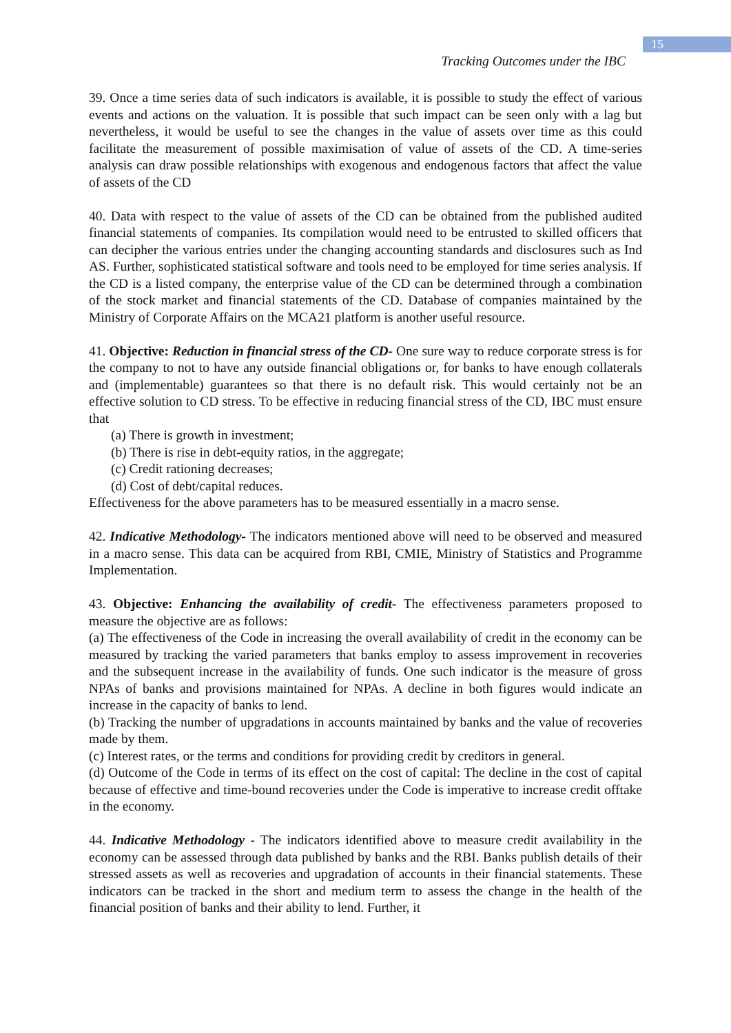15
Tracking Outcomes under the IBC
39. Once a time series data of such indicators is available, it is possible to study the effect of various events and actions on the valuation. It is possible that such impact can be seen only with a lag but nevertheless, it would be useful to see the changes in the value of assets over time as this could facilitate the measurement of possible maximisation of value of assets of the CD. A time-series analysis can draw possible relationships with exogenous and endogenous factors that affect the value of assets of the CD
40. Data with respect to the value of assets of the CD can be obtained from the published audited financial statements of companies. Its compilation would need to be entrusted to skilled officers that can decipher the various entries under the changing accounting standards and disclosures such as Ind AS. Further, sophisticated statistical software and tools need to be employed for time series analysis. If the CD is a listed company, the enterprise value of the CD can be determined through a combination of the stock market and financial statements of the CD. Database of companies maintained by the Ministry of Corporate Affairs on the MCA21 platform is another useful resource.
41. Objective: Reduction in financial stress of the CD- One sure way to reduce corporate stress is for the company to not to have any outside financial obligations or, for banks to have enough collaterals and (implementable) guarantees so that there is no default risk. This would certainly not be an effective solution to CD stress. To be effective in reducing financial stress of the CD, IBC must ensure that
(a) There is growth in investment;
(b) There is rise in debt-equity ratios, in the aggregate;
(c) Credit rationing decreases;
(d) Cost of debt/capital reduces.
Effectiveness for the above parameters has to be measured essentially in a macro sense.
42. Indicative Methodology- The indicators mentioned above will need to be observed and measured in a macro sense. This data can be acquired from RBI, CMIE, Ministry of Statistics and Programme Implementation.
43. Objective: Enhancing the availability of credit- The effectiveness parameters proposed to measure the objective are as follows:
(a) The effectiveness of the Code in increasing the overall availability of credit in the economy can be measured by tracking the varied parameters that banks employ to assess improvement in recoveries and the subsequent increase in the availability of funds. One such indicator is the measure of gross NPAs of banks and provisions maintained for NPAs. A decline in both figures would indicate an increase in the capacity of banks to lend.
(b) Tracking the number of upgradations in accounts maintained by banks and the value of recoveries made by them.
(c) Interest rates, or the terms and conditions for providing credit by creditors in general.
(d) Outcome of the Code in terms of its effect on the cost of capital: The decline in the cost of capital because of effective and time-bound recoveries under the Code is imperative to increase credit offtake in the economy.
44. Indicative Methodology - The indicators identified above to measure credit availability in the economy can be assessed through data published by banks and the RBI. Banks publish details of their stressed assets as well as recoveries and upgradation of accounts in their financial statements. These indicators can be tracked in the short and medium term to assess the change in the health of the financial position of banks and their ability to lend. Further, it